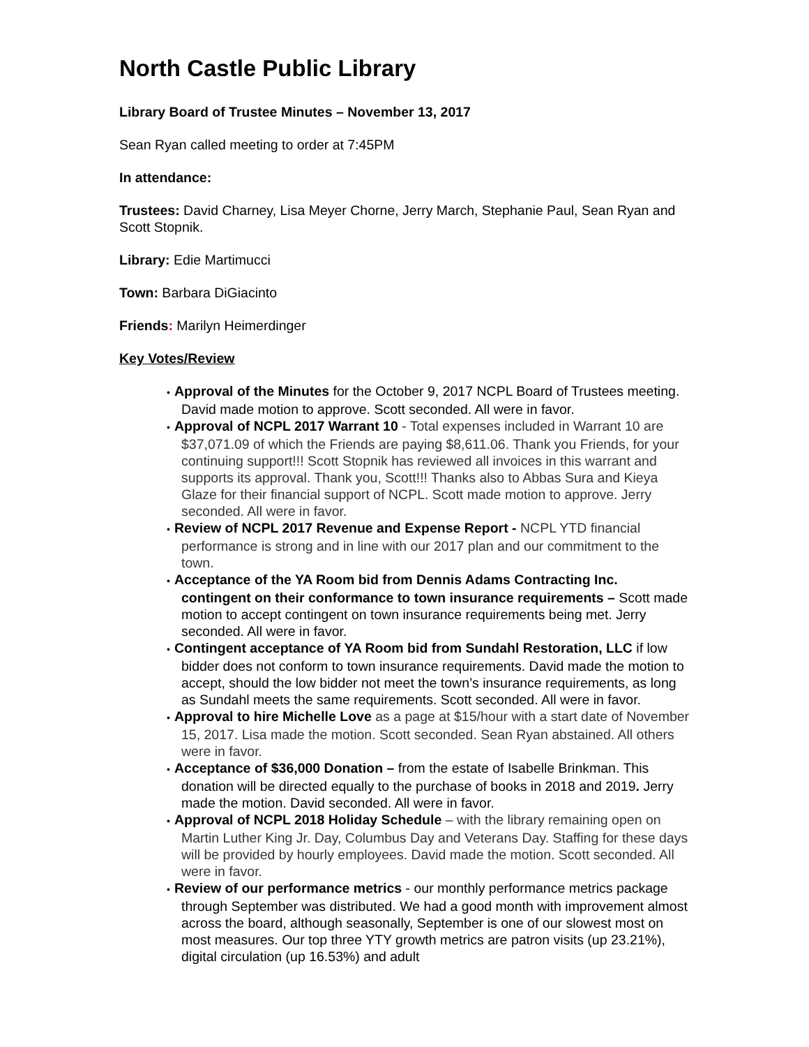North Castle Public Library
Library Board of Trustee Minutes – November 13, 2017
Sean Ryan called meeting to order at 7:45PM
In attendance:
Trustees: David Charney, Lisa Meyer Chorne, Jerry March, Stephanie Paul, Sean Ryan and Scott Stopnik.
Library: Edie Martimucci
Town: Barbara DiGiacinto
Friends: Marilyn Heimerdinger
Key Votes/Review
Approval of the Minutes for the October 9, 2017 NCPL Board of Trustees meeting. David made motion to approve. Scott seconded. All were in favor.
Approval of NCPL 2017 Warrant 10 - Total expenses included in Warrant 10 are $37,071.09 of which the Friends are paying $8,611.06. Thank you Friends, for your continuing support!!! Scott Stopnik has reviewed all invoices in this warrant and supports its approval. Thank you, Scott!!! Thanks also to Abbas Sura and Kieya Glaze for their financial support of NCPL. Scott made motion to approve. Jerry seconded. All were in favor.
Review of NCPL 2017 Revenue and Expense Report - NCPL YTD financial performance is strong and in line with our 2017 plan and our commitment to the town.
Acceptance of the YA Room bid from Dennis Adams Contracting Inc. contingent on their conformance to town insurance requirements – Scott made motion to accept contingent on town insurance requirements being met. Jerry seconded. All were in favor.
Contingent acceptance of YA Room bid from Sundahl Restoration, LLC if low bidder does not conform to town insurance requirements. David made the motion to accept, should the low bidder not meet the town’s insurance requirements, as long as Sundahl meets the same requirements. Scott seconded. All were in favor.
Approval to hire Michelle Love as a page at $15/hour with a start date of November 15, 2017. Lisa made the motion. Scott seconded. Sean Ryan abstained. All others were in favor.
Acceptance of $36,000 Donation – from the estate of Isabelle Brinkman. This donation will be directed equally to the purchase of books in 2018 and 2019. Jerry made the motion. David seconded. All were in favor.
Approval of NCPL 2018 Holiday Schedule – with the library remaining open on Martin Luther King Jr. Day, Columbus Day and Veterans Day. Staffing for these days will be provided by hourly employees. David made the motion. Scott seconded. All were in favor.
Review of our performance metrics - our monthly performance metrics package through September was distributed. We had a good month with improvement almost across the board, although seasonally, September is one of our slowest most on most measures. Our top three YTY growth metrics are patron visits (up 23.21%), digital circulation (up 16.53%) and adult